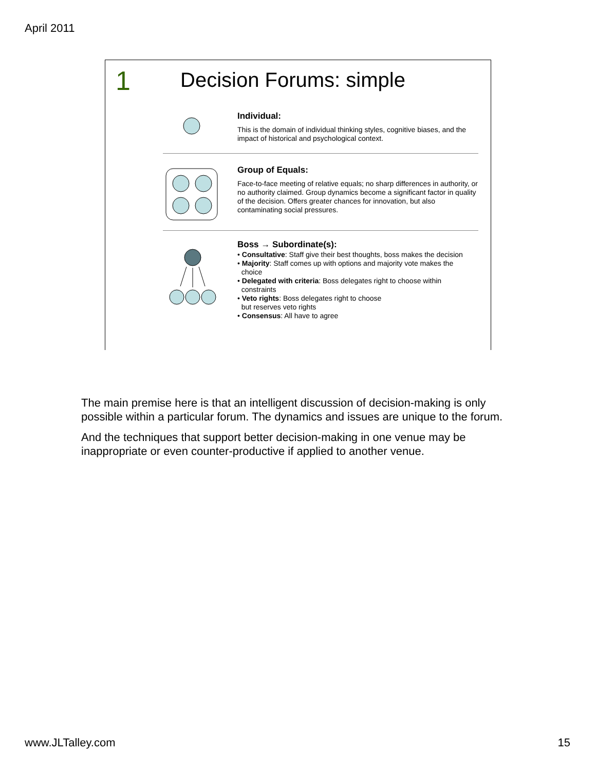April 2011
1 Decision Forums: simple
Individual:
This is the domain of individual thinking styles, cognitive biases, and the impact of historical and psychological context.
Group of Equals:
Face-to-face meeting of relative equals; no sharp differences in authority, or no authority claimed. Group dynamics become a significant factor in quality of the decision. Offers greater chances for innovation, but also contaminating social pressures.
Boss → Subordinate(s):
• Consultative: Staff give their best thoughts, boss makes the decision
• Majority: Staff comes up with options and majority vote makes the
choice
• Delegated with criteria: Boss delegates right to choose within
constraints
• Veto rights: Boss delegates right to choose
but reserves veto rights
• Consensus: All have to agree
The main premise here is that an intelligent discussion of decision-making is only possible within a particular forum. The dynamics and issues are unique to the forum.
And the techniques that support better decision-making in one venue may be inappropriate or even counter-productive if applied to another venue.
www.JLTalley.com 15